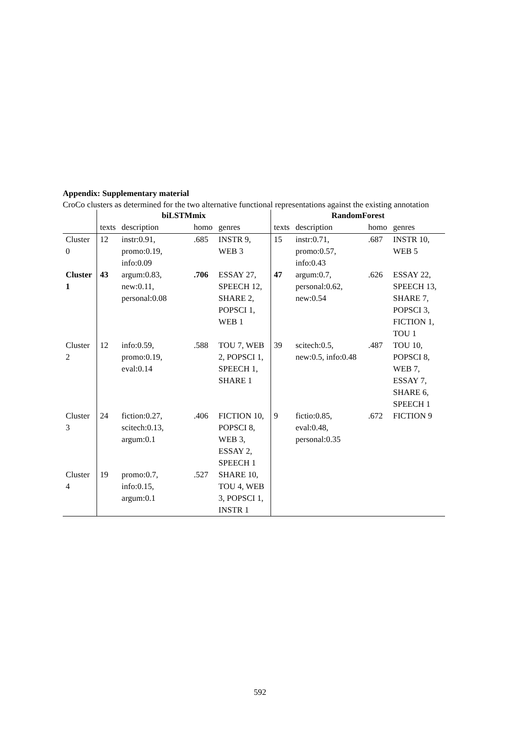Appendix: Supplementary material
CroCo clusters as determined for the two alternative functional representations against the existing annotation
| | biLSTMmix | | | | RandomForest | | | |
| --- | --- | --- | --- | --- | --- | --- | --- | --- |
| | texts | description | homo | genres | texts | description | homo | genres |
| Cluster 0 | 12 | instr:0.91, promo:0.19, info:0.09 | .685 | INSTR 9, WEB 3 | 15 | instr:0.71, promo:0.57, info:0.43 | .687 | INSTR 10, WEB 5 |
| Cluster 1 | 43 | argum:0.83, new:0.11, personal:0.08 | .706 | ESSAY 27, SPEECH 12, SHARE 2, POPSCI 1, WEB 1 | 47 | argum:0.7, personal:0.62, new:0.54 | .626 | ESSAY 22, SPEECH 13, SHARE 7, POPSCI 3, FICTION 1, TOU 1 |
| Cluster 2 | 12 | info:0.59, promo:0.19, eval:0.14 | .588 | TOU 7, WEB 2, POPSCI 1, SPEECH 1, SHARE 1 | 39 | scitech:0.5, new:0.5, info:0.48 | .487 | TOU 10, POPSCI 8, WEB 7, ESSAY 7, SHARE 6, SPEECH 1 |
| Cluster 3 | 24 | fiction:0.27, scitech:0.13, argum:0.1 | .406 | FICTION 10, POPSCI 8, WEB 3, ESSAY 2, SPEECH 1 | 9 | fictio:0.85, eval:0.48, personal:0.35 | .672 | FICTION 9 |
| Cluster 4 | 19 | promo:0.7, info:0.15, argum:0.1 | .527 | SHARE 10, TOU 4, WEB 3, POPSCI 1, INSTR 1 | | | | |
592